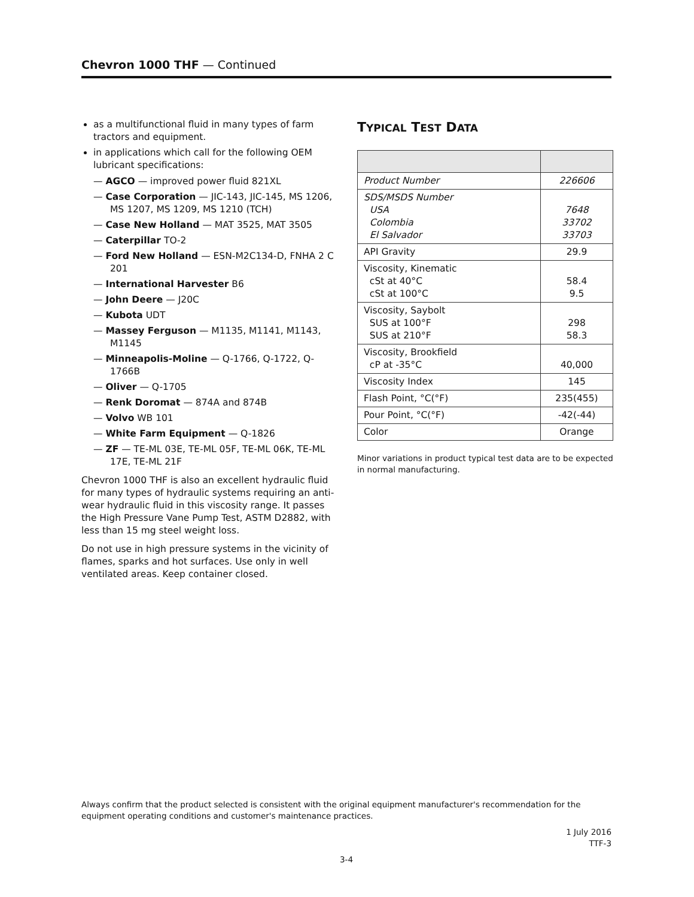Chevron 1000 THF — Continued
as a multifunctional fluid in many types of farm tractors and equipment.
in applications which call for the following OEM lubricant specifications:
— AGCO — improved power fluid 821XL
— Case Corporation — JIC-143, JIC-145, MS 1206, MS 1207, MS 1209, MS 1210 (TCH)
— Case New Holland — MAT 3525, MAT 3505
— Caterpillar TO-2
— Ford New Holland — ESN-M2C134-D, FNHA 2 C 201
— International Harvester B6
— John Deere — J20C
— Kubota UDT
— Massey Ferguson — M1135, M1141, M1143, M1145
— Minneapolis-Moline — Q-1766, Q-1722, Q-1766B
— Oliver — Q-1705
— Renk Doromat — 874A and 874B
— Volvo WB 101
— White Farm Equipment — Q-1826
— ZF — TE-ML 03E, TE-ML 05F, TE-ML 06K, TE-ML 17E, TE-ML 21F
Chevron 1000 THF is also an excellent hydraulic fluid for many types of hydraulic systems requiring an anti-wear hydraulic fluid in this viscosity range. It passes the High Pressure Vane Pump Test, ASTM D2882, with less than 15 mg steel weight loss.
Do not use in high pressure systems in the vicinity of flames, sparks and hot surfaces. Use only in well ventilated areas. Keep container closed.
TYPICAL TEST DATA
| Product Number | 226606 |
| SDS/MSDS Number USA Colombia El Salvador | 7648 33702 33703 |
| API Gravity | 29.9 |
| Viscosity, Kinematic cSt at 40°C cSt at 100°C | 58.4 9.5 |
| Viscosity, Saybolt SUS at 100°F SUS at 210°F | 298 58.3 |
| Viscosity, Brookfield cP at -35°C | 40,000 |
| Viscosity Index | 145 |
| Flash Point, °C(°F) | 235(455) |
| Pour Point, °C(°F) | -42(-44) |
| Color | Orange |
Minor variations in product typical test data are to be expected in normal manufacturing.
Always confirm that the product selected is consistent with the original equipment manufacturer's recommendation for the equipment operating conditions and customer's maintenance practices.
1 July 2016
TTF-3
3-4